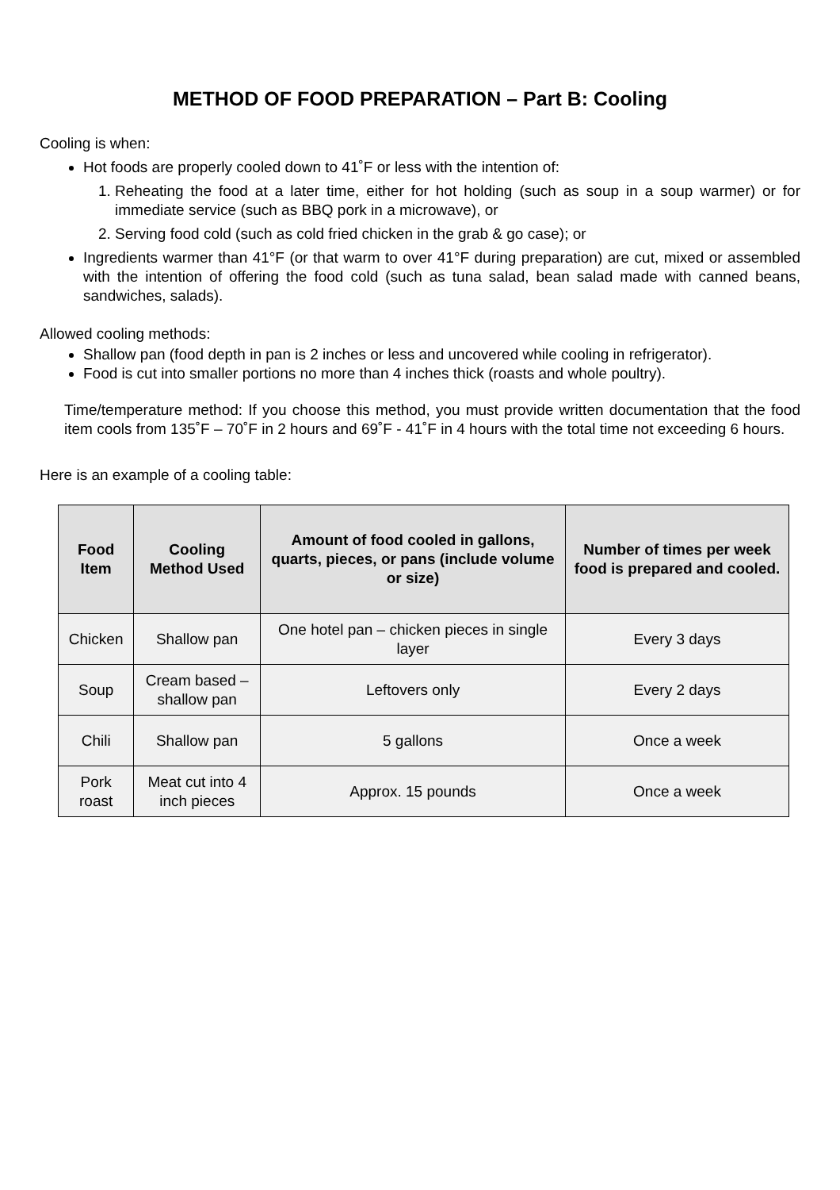METHOD OF FOOD PREPARATION – Part B: Cooling
Cooling is when:
Hot foods are properly cooled down to 41˚F or less with the intention of:
1. Reheating the food at a later time, either for hot holding (such as soup in a soup warmer) or for immediate service (such as BBQ pork in a microwave), or
2. Serving food cold (such as cold fried chicken in the grab & go case); or
Ingredients warmer than 41°F (or that warm to over 41°F during preparation) are cut, mixed or assembled with the intention of offering the food cold (such as tuna salad, bean salad made with canned beans, sandwiches, salads).
Allowed cooling methods:
Shallow pan (food depth in pan is 2 inches or less and uncovered while cooling in refrigerator).
Food is cut into smaller portions no more than 4 inches thick (roasts and whole poultry).
Time/temperature method: If you choose this method, you must provide written documentation that the food item cools from 135˚F – 70˚F in 2 hours and 69˚F - 41˚F in 4 hours with the total time not exceeding 6 hours.
Here is an example of a cooling table:
| Food Item | Cooling Method Used | Amount of food cooled in gallons, quarts, pieces, or pans (include volume or size) | Number of times per week food is prepared and cooled. |
| --- | --- | --- | --- |
| Chicken | Shallow pan | One hotel pan – chicken pieces in single layer | Every 3 days |
| Soup | Cream based – shallow pan | Leftovers only | Every 2 days |
| Chili | Shallow pan | 5 gallons | Once a week |
| Pork roast | Meat cut into 4 inch pieces | Approx. 15 pounds | Once a week |